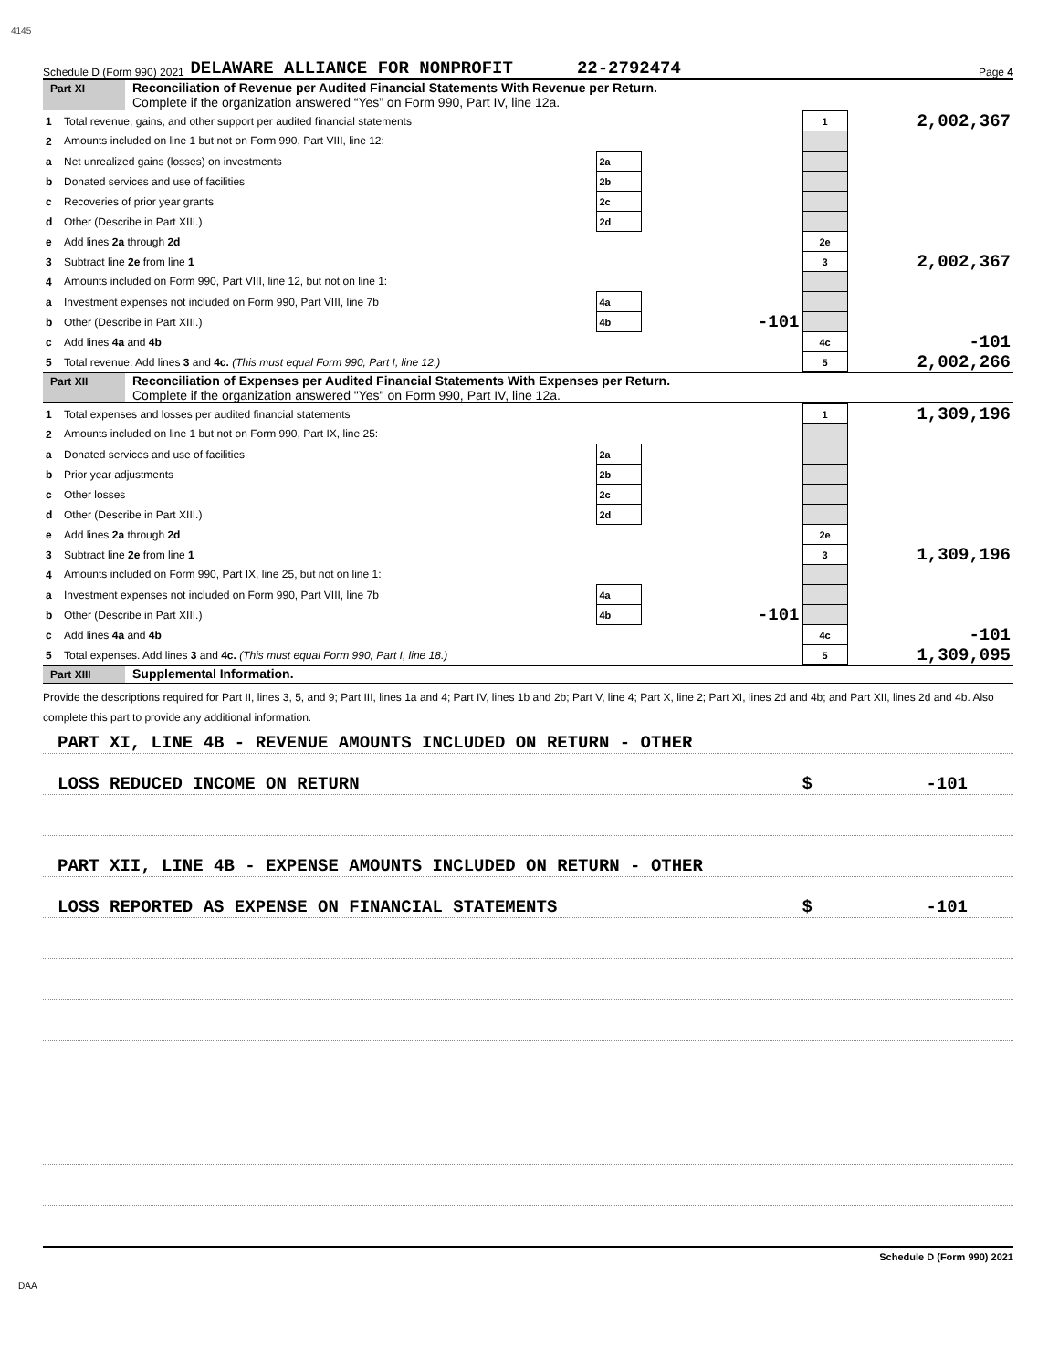4145
Schedule D (Form 990) 2021 DELAWARE ALLIANCE FOR NONPROFIT 22-2792474 Page 4
Part XI
Reconciliation of Revenue per Audited Financial Statements With Revenue per Return.
Complete if the organization answered “Yes” on Form 990, Part IV, line 12a.
| 1 | Total revenue, gains, and other support per audited financial statements | | | 1 | 2,002,367 |
| 2 | Amounts included on line 1 but not on Form 990, Part VIII, line 12: | | | | |
| a | Net unrealized gains (losses) on investments | 2a | | | |
| b | Donated services and use of facilities | 2b | | | |
| c | Recoveries of prior year grants | 2c | | | |
| d | Other (Describe in Part XIII.) | 2d | | | |
| e | Add lines 2a through 2d | | | 2e | |
| 3 | Subtract line 2e from line 1 | | | 3 | 2,002,367 |
| 4 | Amounts included on Form 990, Part VIII, line 12, but not on line 1: | | | | |
| a | Investment expenses not included on Form 990, Part VIII, line 7b | 4a | | | |
| b | Other (Describe in Part XIII.) | 4b | -101 | | |
| c | Add lines 4a and 4b | | | 4c | -101 |
| 5 | Total revenue. Add lines 3 and 4c. (This must equal Form 990, Part I, line 12.) | | | 5 | 2,002,266 |
Part XII
Reconciliation of Expenses per Audited Financial Statements With Expenses per Return.
Complete if the organization answered "Yes" on Form 990, Part IV, line 12a.
| 1 | Total expenses and losses per audited financial statements | | | 1 | 1,309,196 |
| 2 | Amounts included on line 1 but not on Form 990, Part IX, line 25: | | | | |
| a | Donated services and use of facilities | 2a | | | |
| b | Prior year adjustments | 2b | | | |
| c | Other losses | 2c | | | |
| d | Other (Describe in Part XIII.) | 2d | | | |
| e | Add lines 2a through 2d | | | 2e | |
| 3 | Subtract line 2e from line 1 | | | 3 | 1,309,196 |
| 4 | Amounts included on Form 990, Part IX, line 25, but not on line 1: | | | | |
| a | Investment expenses not included on Form 990, Part VIII, line 7b | 4a | | | |
| b | Other (Describe in Part XIII.) | 4b | -101 | | |
| c | Add lines 4a and 4b | | | 4c | -101 |
| 5 | Total expenses. Add lines 3 and 4c. (This must equal Form 990, Part I, line 18.) | | | 5 | 1,309,095 |
Part XIII
Supplemental Information.
Provide the descriptions required for Part II, lines 3, 5, and 9; Part III, lines 1a and 4; Part IV, lines 1b and 2b; Part V, line 4; Part X, line 2; Part XI, lines 2d and 4b; and Part XII, lines 2d and 4b. Also complete this part to provide any additional information.
PART XI, LINE 4B - REVENUE AMOUNTS INCLUDED ON RETURN - OTHER
LOSS REDUCED INCOME ON RETURN $ -101
PART XII, LINE 4B - EXPENSE AMOUNTS INCLUDED ON RETURN - OTHER
LOSS REPORTED AS EXPENSE ON FINANCIAL STATEMENTS $ -101
Schedule D (Form 990) 2021
DAA